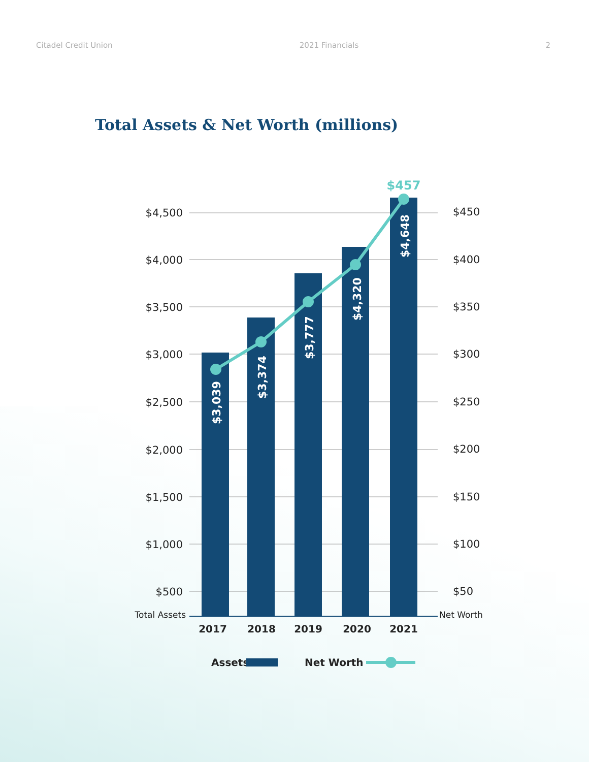Citadel Credit Union 2021 Financials 2
Total Assets & Net Worth (millions)
$4,500
$4,000
$3,500
$3,000
$2,500
$2,000
$1,500
$1,000
$500
Total Assets
$450
$400
$350
$300
$250
$200
$150
$100
$50
Net Worth
$3,039
$3,374
$3,777
$4,320
$4,648
$457
2017
2018
2019
2020
2021
Assets
Net Worth